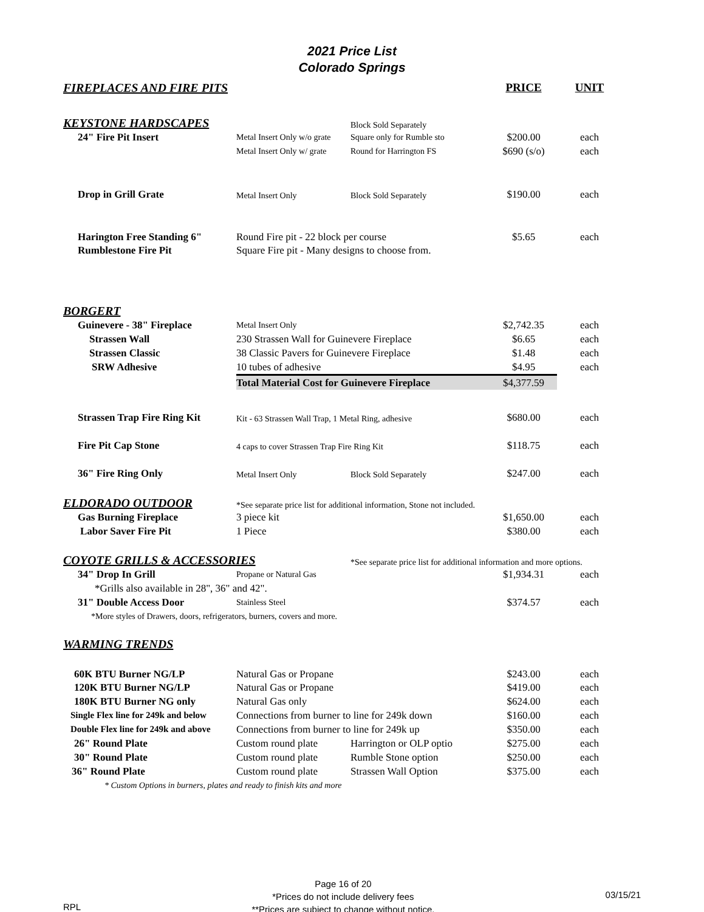2021 Price List
Colorado Springs
| FIREPLACES AND FIRE PITS | | | PRICE | UNIT |
| KEYSTONE HARDSCAPES | | Block Sold Separately | | |
| 24" Fire Pit Insert | Metal Insert Only w/o grate | Square only for Rumble sto | $200.00 | each |
| | Metal Insert Only w/ grate | Round for Harrington FS | $690 (s/o) | each |
| Drop in Grill Grate | Metal Insert Only | Block Sold Separately | $190.00 | each |
| Harington Free Standing 6" | Round Fire pit - 22 block per course | | $5.65 | each |
| Rumblestone Fire Pit | Square Fire pit - Many designs to choose from. | | | |
| BORGERT | | | | |
| Guinevere - 38" Fireplace | Metal Insert Only | | $2,742.35 | each |
| Strassen Wall | 230 Strassen Wall for Guinevere Fireplace | | $6.65 | each |
| Strassen Classic | 38 Classic Pavers for Guinevere Fireplace | | $1.48 | each |
| SRW Adhesive | 10 tubes of adhesive | | $4.95 | each |
| | Total Material Cost for Guinevere Fireplace | | $4,377.59 | |
| Strassen Trap Fire Ring Kit | Kit - 63 Strassen Wall Trap, 1 Metal Ring, adhesive | | $680.00 | each |
| Fire Pit Cap Stone | 4 caps to cover Strassen Trap Fire Ring Kit | | $118.75 | each |
| 36" Fire Ring Only | Metal Insert Only | Block Sold Separately | $247.00 | each |
| ELDORADO OUTDOOR | *See separate price list for additional information, Stone not included. | | | |
| Gas Burning Fireplace | 3 piece kit | | $1,650.00 | each |
| Labor Saver Fire Pit | 1 Piece | | $380.00 | each |
| COYOTE GRILLS & ACCESSORIES | | *See separate price list for additional information and more options. | | |
| 34" Drop In Grill | Propane or Natural Gas | | $1,934.31 | each |
| *Grills also available in 28", 36" and 42". | | | | |
| 31" Double Access Door | Stainless Steel | | $374.57 | each |
| *More styles of Drawers, doors, refrigerators, burners, covers and more. | | | | |
| WARMING TRENDS | | | | |
| 60K BTU Burner NG/LP | Natural Gas or Propane | | $243.00 | each |
| 120K BTU Burner NG/LP | Natural Gas or Propane | | $419.00 | each |
| 180K BTU Burner NG only | Natural Gas only | | $624.00 | each |
| Single Flex line for 249k and below | Connections from burner to line for 249k down | | $160.00 | each |
| Double Flex line for 249k and above | Connections from burner to line for 249k up | | $350.00 | each |
| 26" Round Plate | Custom round plate | Harrington or OLP optio | $275.00 | each |
| 30" Round Plate | Custom round plate | Rumble Stone option | $250.00 | each |
| 36" Round Plate | Custom round plate | Strassen Wall Option | $375.00 | each |
| * Custom Options in burners, plates and ready to finish kits and more | | | | |
RPL
Page 16 of 20
*Prices do not include delivery fees
**Prices are subject to change without notice.
03/15/21